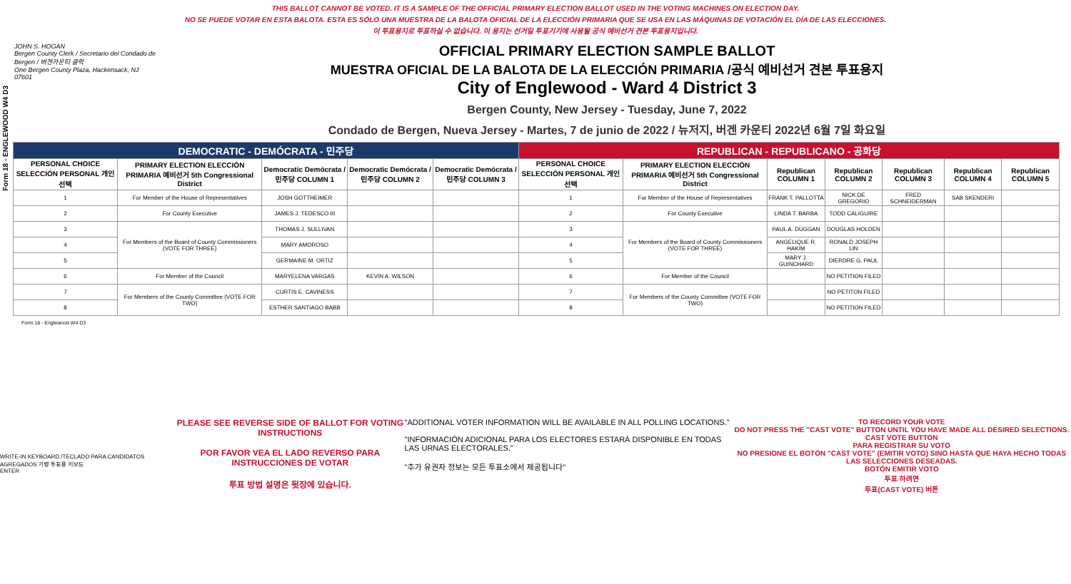Form 18 - ENGLEWOOD W4 D3
THIS BALLOT CANNOT BE VOTED. IT IS A SAMPLE OF THE OFFICIAL PRIMARY ELECTION BALLOT USED IN THE VOTING MACHINES ON ELECTION DAY.
NO SE PUEDE VOTAR EN ESTA BALOTA. ESTA ES SÓLO UNA MUESTRA DE LA BALOTA OFICIAL DE LA ELECCIÓN PRIMARIA QUE SE USA EN LAS MÁQUINAS DE VOTACIÓN EL DÍA DE LAS ELECCIONES.
이 투표용지로 투표하실 수 없습니다. 이 용지는 선거일 투표기기에 사용될 공식 예비선거 견본 투표용지입니다.
JOHN S. HOGAN
Bergen County Clerk / Secretario del Condado de Bergen / 버겐카운티 클럭
One Bergen County Plaza, Hackensack, NJ 07601
OFFICIAL PRIMARY ELECTION SAMPLE BALLOT
MUESTRA OFICIAL DE LA BALOTA DE LA ELECCIÓN PRIMARIA /공식 예비선거 견본 투표용지
City of Englewood - Ward 4 District 3
Bergen County, New Jersey - Tuesday, June 7, 2022
Condado de Bergen, Nueva Jersey - Martes, 7 de junio de 2022 / 뉴저지, 버겐 카운티 2022년 6월 7일 화요일
| DEMOCRATIC - DEMÓCRATA - 민주당 | | | | | REPUBLICAN - REPUBLICANO - 공화당 | | | | | | |
| --- | --- | --- | --- | --- | --- | --- | --- | --- | --- | --- | --- |
| PERSONAL CHOICE SELECCIÓN PERSONAL 개인선택 | PRIMARY ELECTION ELECCIÓN PRIMARIA 예비선거 5th Congressional District | Democratic Demócrata / 민주당 COLUMN 1 | Democratic Demócrata / 민주당 COLUMN 2 | Democratic Demócrata / 민주당 COLUMN 3 | PERSONAL CHOICE SELECCIÓN PERSONAL 개인선택 | PRIMARY ELECTION ELECCIÓN PRIMARIA 예비선거 5th Congressional District | Republican COLUMN 1 | Republican COLUMN 2 | Republican COLUMN 3 | Republican COLUMN 4 | Republican COLUMN 5 |
| 1 | For Member of the House of Representatives | JOSH GOTTHEIMER | | | 1 | For Member of the House of Representatives | FRANK T. PALLOTTA | NICK DE GREGORIO | FRED SCHNEIDERMAN | SAB SKENDERI | |
| 2 | For County Executive | JAMES J. TEDESCO III | | | 2 | For County Executive | LINDA T. BARBA | TODD CALIGUIRE | | | |
| 3 | For Members of the Board of County Commissioners (VOTE FOR THREE) | THOMAS J. SULLIVAN | | | 3 | For Members of the Board of County Commissioners (VOTE FOR THREE) | PAUL A. DUGGAN | DOUGLAS HOLDEN | | | |
| 4 | | MARY AMOROSO | | | 4 | | ANGELIQUE R. HAKIM | RONALD JOSEPH LIN | | | |
| 5 | | GERMAINE M. ORTIZ | | | 5 | | MARY J. GUINCHARD | DIERDRE G. PAUL | | | |
| 6 | For Member of the Council | MARYELENA VARGAS | KEVIN A. WILSON | | 6 | For Member of the Council | | NO PETITION FILED | | | |
| 7 | For Members of the County Committee (VOTE FOR TWO) | CURTIS E. CAVINESS | | | 7 | For Members of the County Committee (VOTE FOR TWO) | | NO PETITON FILED | | | |
| 8 | | ESTHER SANTIAGO BABB | | | 8 | | | NO PETITION FILED | | | |
Form 18 - Englewood W4 D3
WRITE-IN KEYBOARD /TECLADO PARA CANDIDATOS AGREGADOS 기명 투표용 키보드
ENTER
PLEASE SEE REVERSE SIDE OF BALLOT FOR VOTING INSTRUCTIONS
POR FAVOR VEA EL LADO REVERSO PARA INSTRUCCIONES DE VOTAR
투표 방법 설명은 뒷장에 있습니다.
"ADDITIONAL VOTER INFORMATION WILL BE AVAILABLE IN ALL POLLING LOCATIONS."
"INFORMACIÓN ADICIONAL PARA LOS ELECTORES ESTARÁ DISPONIBLE EN TODAS LAS URNAS ELECTORALES."
"추가 유권자 정보는 모든 투표소에서 제공됩니다"
TO RECORD YOUR VOTE
DO NOT PRESS THE "CAST VOTE" BUTTON UNTIL YOU HAVE MADE ALL DESIRED SELECTIONS.
CAST VOTE BUTTON
PARA REGISTRAR SU VOTO
NO PRESIONE EL BOTÓN "CAST VOTE" (EMITIR VOTO) SINO HASTA QUE HAYA HECHO TODAS LAS SELECCIONES DESEADAS.
BOTÓN EMITIR VOTO
투표 하려면
투표(CAST VOTE) 버튼